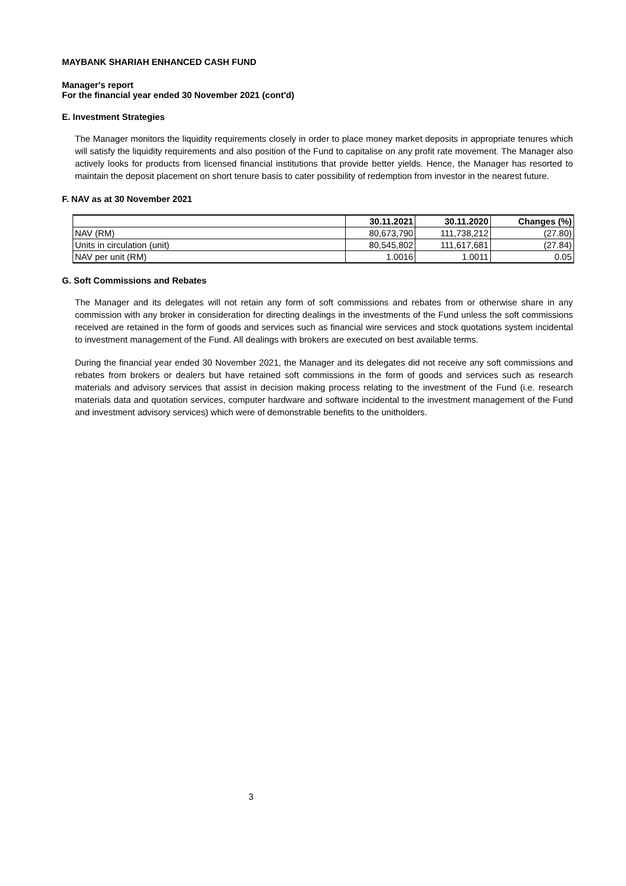MAYBANK SHARIAH ENHANCED CASH FUND
Manager's report
For the financial year ended 30 November 2021 (cont'd)
E. Investment Strategies
The Manager monitors the liquidity requirements closely in order to place money market deposits in appropriate tenures which will satisfy the liquidity requirements and also position of the Fund to capitalise on any profit rate movement. The Manager also actively looks for products from licensed financial institutions that provide better yields. Hence, the Manager has resorted to maintain the deposit placement on short tenure basis to cater possibility of redemption from investor in the nearest future.
F. NAV as at 30 November 2021
| | 30.11.2021 | 30.11.2020 | Changes (%) |
| --- | --- | --- | --- |
| NAV (RM) | 80,673,790 | 111,738,212 | (27.80) |
| Units in circulation (unit) | 80,545,802 | 111,617,681 | (27.84) |
| NAV per unit (RM) | 1.0016 | 1.0011 | 0.05 |
G. Soft Commissions and Rebates
The Manager and its delegates will not retain any form of soft commissions and rebates from or otherwise share in any commission with any broker in consideration for directing dealings in the investments of the Fund unless the soft commissions received are retained in the form of goods and services such as financial wire services and stock quotations system incidental to investment management of the Fund. All dealings with brokers are executed on best available terms.
During the financial year ended 30 November 2021, the Manager and its delegates did not receive any soft commissions and rebates from brokers or dealers but have retained soft commissions in the form of goods and services such as research materials and advisory services that assist in decision making process relating to the investment of the Fund (i.e. research materials data and quotation services, computer hardware and software incidental to the investment management of the Fund and investment advisory services) which were of demonstrable benefits to the unitholders.
3